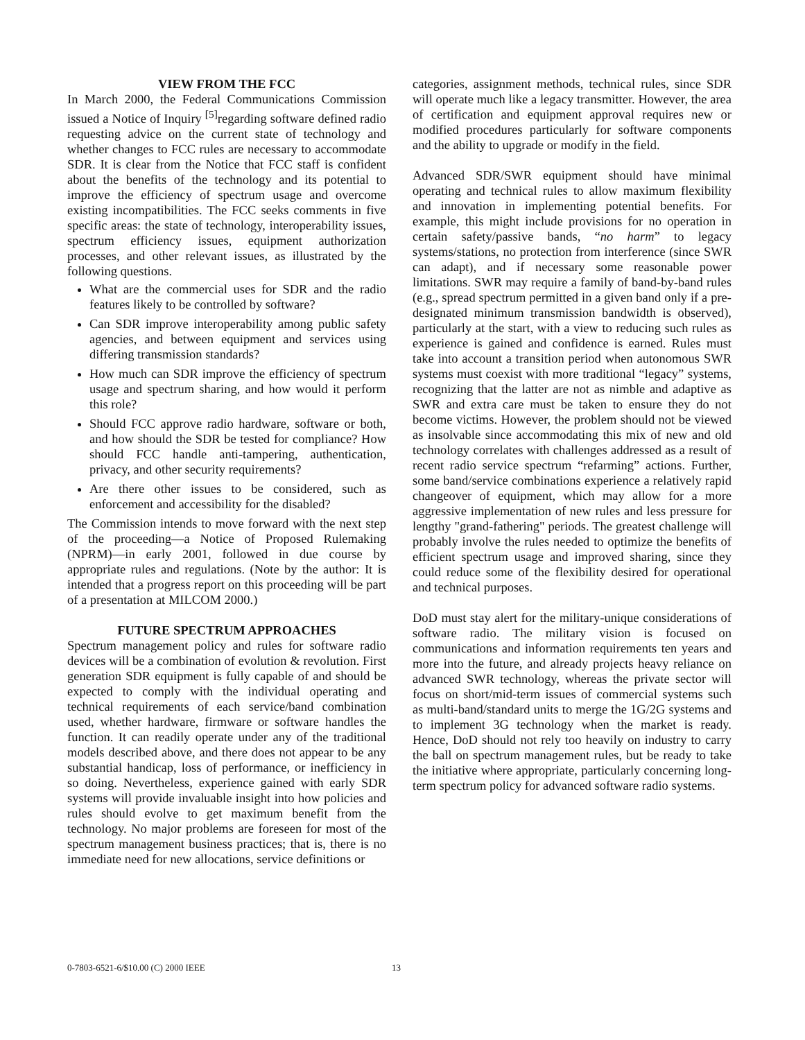VIEW FROM THE FCC
In March 2000, the Federal Communications Commission issued a Notice of Inquiry <sup>[5]</sup>regarding software defined radio requesting advice on the current state of technology and whether changes to FCC rules are necessary to accommodate SDR. It is clear from the Notice that FCC staff is confident about the benefits of the technology and its potential to improve the efficiency of spectrum usage and overcome existing incompatibilities. The FCC seeks comments in five specific areas: the state of technology, interoperability issues, spectrum efficiency issues, equipment authorization processes, and other relevant issues, as illustrated by the following questions.
What are the commercial uses for SDR and the radio features likely to be controlled by software?
Can SDR improve interoperability among public safety agencies, and between equipment and services using differing transmission standards?
How much can SDR improve the efficiency of spectrum usage and spectrum sharing, and how would it perform this role?
Should FCC approve radio hardware, software or both, and how should the SDR be tested for compliance? How should FCC handle anti-tampering, authentication, privacy, and other security requirements?
Are there other issues to be considered, such as enforcement and accessibility for the disabled?
The Commission intends to move forward with the next step of the proceeding—a Notice of Proposed Rulemaking (NPRM)—in early 2001, followed in due course by appropriate rules and regulations. (Note by the author: It is intended that a progress report on this proceeding will be part of a presentation at MILCOM 2000.)
FUTURE SPECTRUM APPROACHES
Spectrum management policy and rules for software radio devices will be a combination of evolution & revolution. First generation SDR equipment is fully capable of and should be expected to comply with the individual operating and technical requirements of each service/band combination used, whether hardware, firmware or software handles the function. It can readily operate under any of the traditional models described above, and there does not appear to be any substantial handicap, loss of performance, or inefficiency in so doing. Nevertheless, experience gained with early SDR systems will provide invaluable insight into how policies and rules should evolve to get maximum benefit from the technology. No major problems are foreseen for most of the spectrum management business practices; that is, there is no immediate need for new allocations, service definitions or
categories, assignment methods, technical rules, since SDR will operate much like a legacy transmitter. However, the area of certification and equipment approval requires new or modified procedures particularly for software components and the ability to upgrade or modify in the field.
Advanced SDR/SWR equipment should have minimal operating and technical rules to allow maximum flexibility and innovation in implementing potential benefits. For example, this might include provisions for no operation in certain safety/passive bands, “no harm” to legacy systems/stations, no protection from interference (since SWR can adapt), and if necessary some reasonable power limitations. SWR may require a family of band-by-band rules (e.g., spread spectrum permitted in a given band only if a pre-designated minimum transmission bandwidth is observed), particularly at the start, with a view to reducing such rules as experience is gained and confidence is earned. Rules must take into account a transition period when autonomous SWR systems must coexist with more traditional “legacy” systems, recognizing that the latter are not as nimble and adaptive as SWR and extra care must be taken to ensure they do not become victims. However, the problem should not be viewed as insolvable since accommodating this mix of new and old technology correlates with challenges addressed as a result of recent radio service spectrum “refarming” actions. Further, some band/service combinations experience a relatively rapid changeover of equipment, which may allow for a more aggressive implementation of new rules and less pressure for lengthy "grand-fathering" periods. The greatest challenge will probably involve the rules needed to optimize the benefits of efficient spectrum usage and improved sharing, since they could reduce some of the flexibility desired for operational and technical purposes.
DoD must stay alert for the military-unique considerations of software radio. The military vision is focused on communications and information requirements ten years and more into the future, and already projects heavy reliance on advanced SWR technology, whereas the private sector will focus on short/mid-term issues of commercial systems such as multi-band/standard units to merge the 1G/2G systems and to implement 3G technology when the market is ready. Hence, DoD should not rely too heavily on industry to carry the ball on spectrum management rules, but be ready to take the initiative where appropriate, particularly concerning long-term spectrum policy for advanced software radio systems.
0-7803-6521-6/$10.00 (C) 2000 IEEE
13